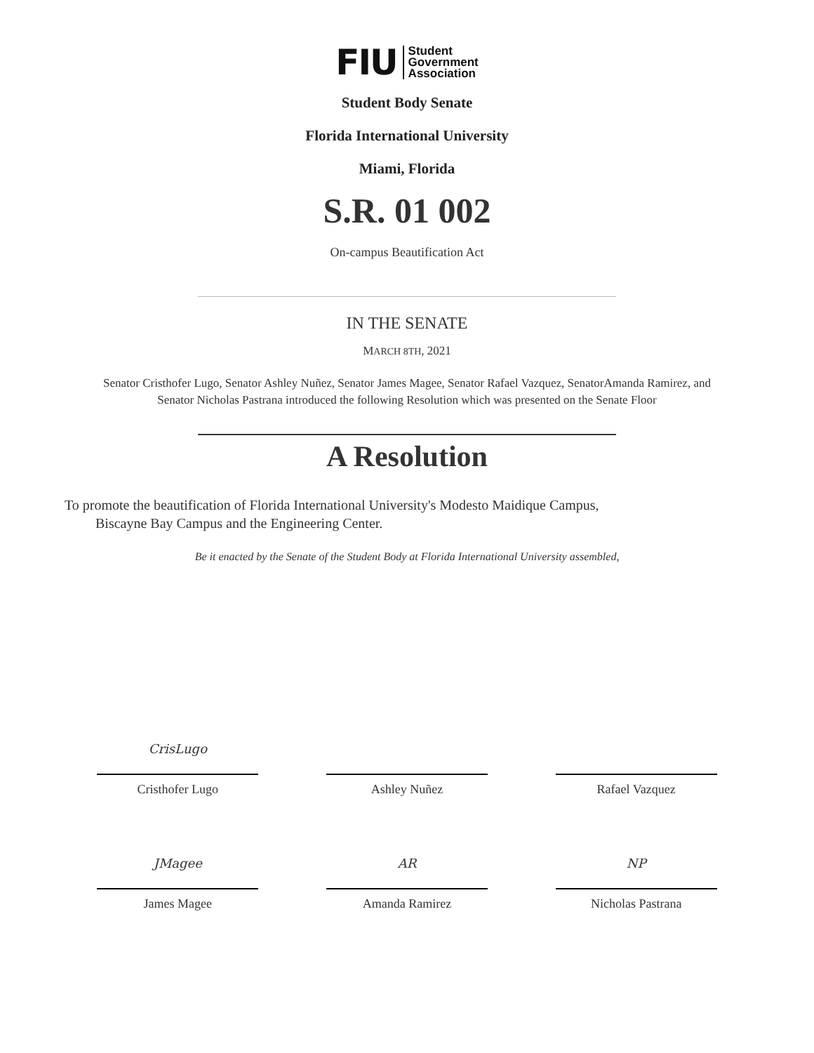FIU Student
Government
Association
Student Body Senate
Florida International University
Miami, Florida
S.R. 01 002
On-campus Beautification Act
IN THE SENATE
MARCH 8TH, 2021
Senator Cristhofer Lugo, Senator Ashley Nuñez, Senator James Magee, Senator Rafael Vazquez, SenatorAmanda Ramirez, and Senator Nicholas Pastrana introduced the following Resolution which was presented on the Senate Floor
A Resolution
To promote the beautification of Florida International University's Modesto Maidique Campus,
Biscayne Bay Campus and the Engineering Center.
Be it enacted by the Senate of the Student Body at Florida International University assembled,
CrisLugo
Cristhofer Lugo
Ashley Nuñez Rafael Vazquez
JMagee
James Magee
AR
Amanda Ramirez
NP
Nicholas Pastrana